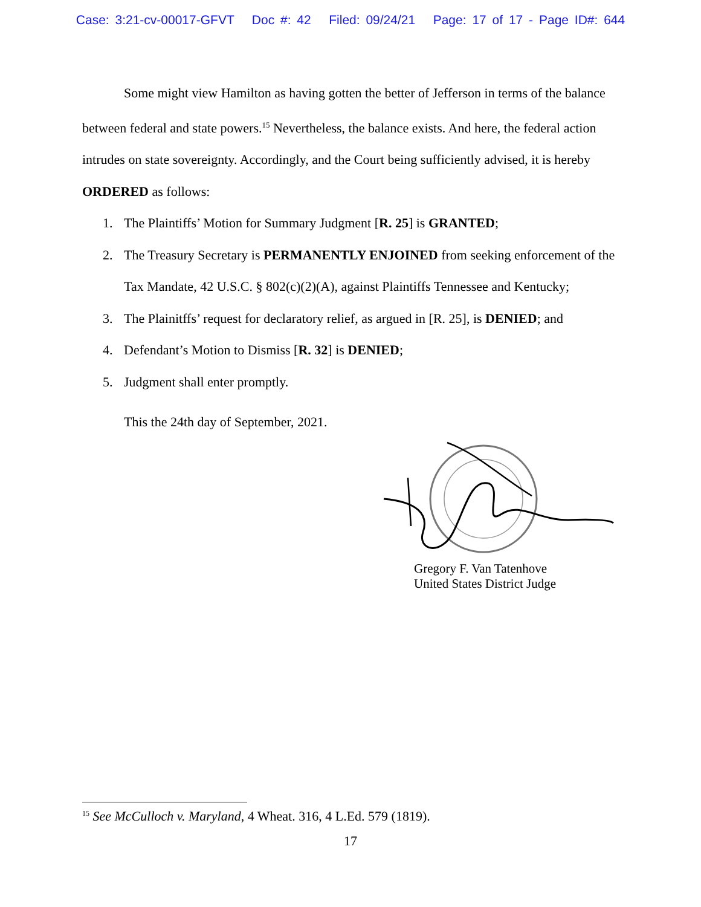Case: 3:21-cv-00017-GFVT Doc #: 42 Filed: 09/24/21 Page: 17 of 17 - Page ID#: 644
Some might view Hamilton as having gotten the better of Jefferson in terms of the balance between federal and state powers.<sup>15</sup> Nevertheless, the balance exists. And here, the federal action intrudes on state sovereignty. Accordingly, and the Court being sufficiently advised, it is hereby ORDERED as follows:
1. The Plaintiffs’ Motion for Summary Judgment [R. 25] is GRANTED;
2. The Treasury Secretary is PERMANENTLY ENJOINED from seeking enforcement of the Tax Mandate, 42 U.S.C. § 802(c)(2)(A), against Plaintiffs Tennessee and Kentucky;
3. The Plainitffs’ request for declaratory relief, as argued in [R. 25], is DENIED; and
4. Defendant’s Motion to Dismiss [R. 32] is DENIED;
5. Judgment shall enter promptly.
This the 24th day of September, 2021.
Gregory F. Van Tatenhove
United States District Judge
<sup>15</sup> See McCulloch v. Maryland, 4 Wheat. 316, 4 L.Ed. 579 (1819).
17